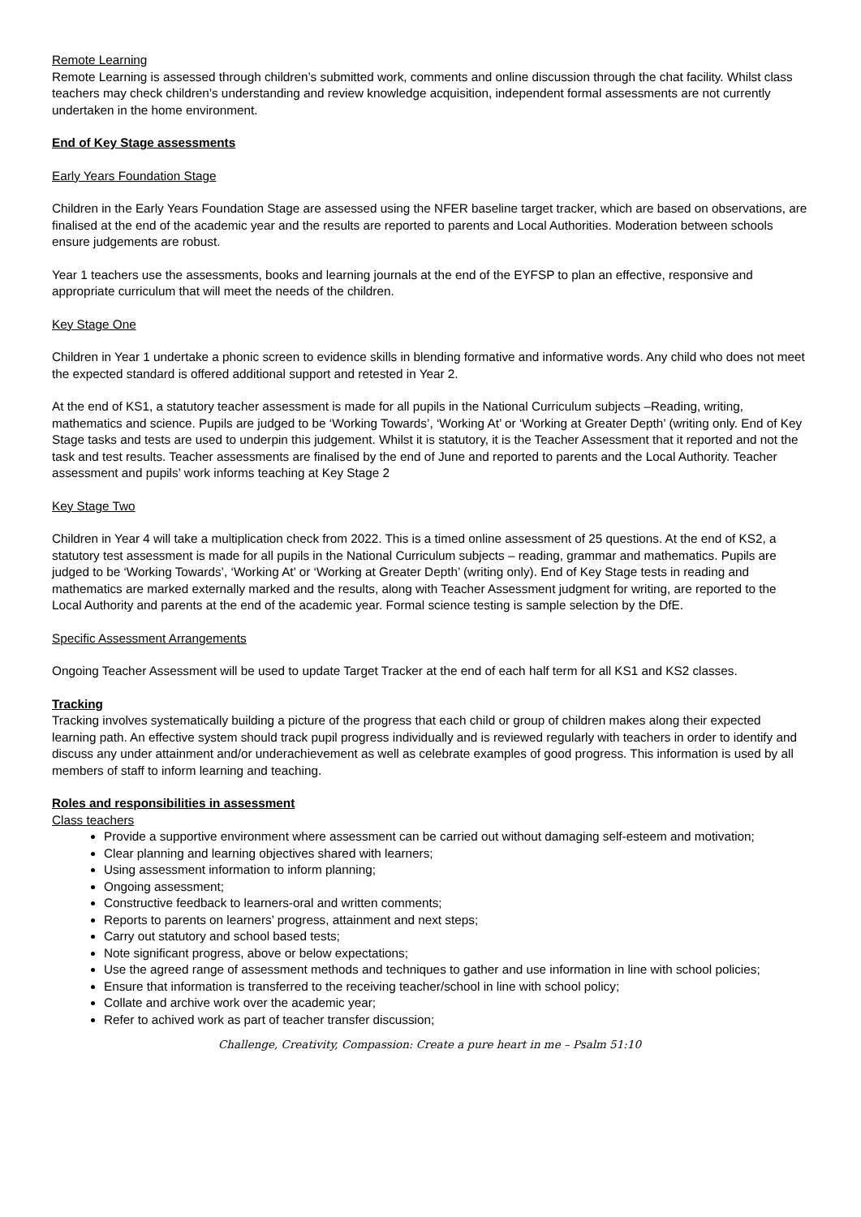Remote Learning
Remote Learning is assessed through children’s submitted work, comments and online discussion through the chat facility. Whilst class teachers may check children’s understanding and review knowledge acquisition, independent formal assessments are not currently undertaken in the home environment.
End of Key Stage assessments
Early Years Foundation Stage
Children in the Early Years Foundation Stage are assessed using the NFER baseline target tracker, which are based on observations, are finalised at the end of the academic year and the results are reported to parents and Local Authorities. Moderation between schools ensure judgements are robust.
Year 1 teachers use the assessments, books and learning journals at the end of the EYFSP to plan an effective, responsive and appropriate curriculum that will meet the needs of the children.
Key Stage One
Children in Year 1 undertake a phonic screen to evidence skills in blending formative and informative words. Any child who does not meet the expected standard is offered additional support and retested in Year 2.
At the end of KS1, a statutory teacher assessment is made for all pupils in the National Curriculum subjects –Reading, writing, mathematics and science. Pupils are judged to be ‘Working Towards’, ‘Working At’ or ‘Working at Greater Depth’ (writing only. End of Key Stage tasks and tests are used to underpin this judgement. Whilst it is statutory, it is the Teacher Assessment that it reported and not the task and test results. Teacher assessments are finalised by the end of June and reported to parents and the Local Authority. Teacher assessment and pupils’ work informs teaching at Key Stage 2
Key Stage Two
Children in Year 4 will take a multiplication check from 2022. This is a timed online assessment of 25 questions. At the end of KS2, a statutory test assessment is made for all pupils in the National Curriculum subjects – reading, grammar and mathematics. Pupils are judged to be ‘Working Towards’, ‘Working At’ or ‘Working at Greater Depth’ (writing only). End of Key Stage tests in reading and mathematics are marked externally marked and the results, along with Teacher Assessment judgment for writing, are reported to the Local Authority and parents at the end of the academic year. Formal science testing is sample selection by the DfE.
Specific Assessment Arrangements
Ongoing Teacher Assessment will be used to update Target Tracker at the end of each half term for all KS1 and KS2 classes.
Tracking
Tracking involves systematically building a picture of the progress that each child or group of children makes along their expected learning path. An effective system should track pupil progress individually and is reviewed regularly with teachers in order to identify and discuss any under attainment and/or underachievement as well as celebrate examples of good progress. This information is used by all members of staff to inform learning and teaching.
Roles and responsibilities in assessment
Class teachers
Provide a supportive environment where assessment can be carried out without damaging self-esteem and motivation;
Clear planning and learning objectives shared with learners;
Using assessment information to inform planning;
Ongoing assessment;
Constructive feedback to learners-oral and written comments;
Reports to parents on learners’ progress, attainment and next steps;
Carry out statutory and school based tests;
Note significant progress, above or below expectations;
Use the agreed range of assessment methods and techniques to gather and use information in line with school policies;
Ensure that information is transferred to the receiving teacher/school in line with school policy;
Collate and archive work over the academic year;
Refer to achived work as part of teacher transfer discussion;
Challenge, Creativity, Compassion: Create a pure heart in me – Psalm 51:10